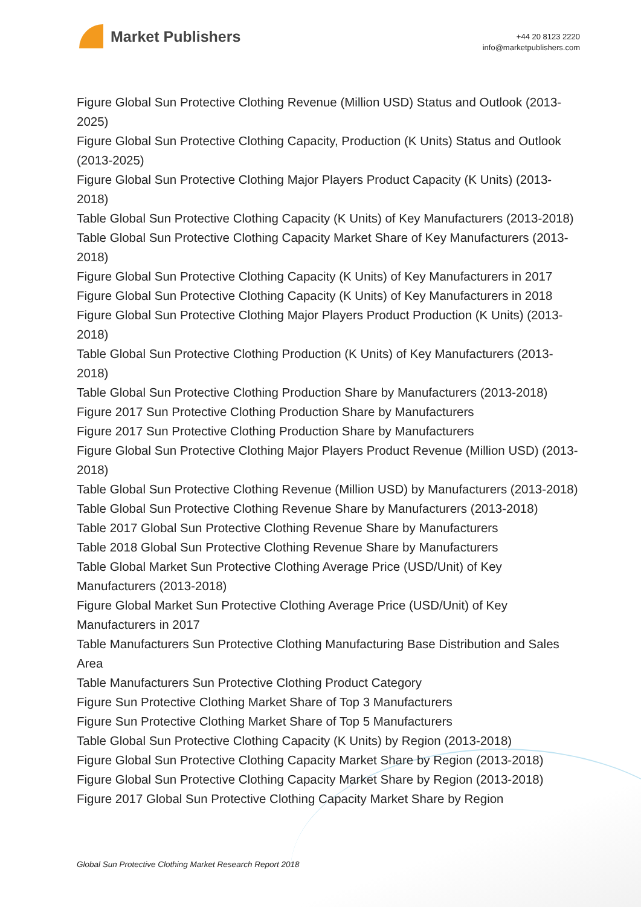Market Publishers
+44 20 8123 2220
info@marketpublishers.com
Figure Global Sun Protective Clothing Revenue (Million USD) Status and Outlook (2013-2025)
Figure Global Sun Protective Clothing Capacity, Production (K Units) Status and Outlook (2013-2025)
Figure Global Sun Protective Clothing Major Players Product Capacity (K Units) (2013-2018)
Table Global Sun Protective Clothing Capacity (K Units) of Key Manufacturers (2013-2018)
Table Global Sun Protective Clothing Capacity Market Share of Key Manufacturers (2013-2018)
Figure Global Sun Protective Clothing Capacity (K Units) of Key Manufacturers in 2017
Figure Global Sun Protective Clothing Capacity (K Units) of Key Manufacturers in 2018
Figure Global Sun Protective Clothing Major Players Product Production (K Units) (2013-2018)
Table Global Sun Protective Clothing Production (K Units) of Key Manufacturers (2013-2018)
Table Global Sun Protective Clothing Production Share by Manufacturers (2013-2018)
Figure 2017 Sun Protective Clothing Production Share by Manufacturers
Figure 2017 Sun Protective Clothing Production Share by Manufacturers
Figure Global Sun Protective Clothing Major Players Product Revenue (Million USD) (2013-2018)
Table Global Sun Protective Clothing Revenue (Million USD) by Manufacturers (2013-2018)
Table Global Sun Protective Clothing Revenue Share by Manufacturers (2013-2018)
Table 2017 Global Sun Protective Clothing Revenue Share by Manufacturers
Table 2018 Global Sun Protective Clothing Revenue Share by Manufacturers
Table Global Market Sun Protective Clothing Average Price (USD/Unit) of Key Manufacturers (2013-2018)
Figure Global Market Sun Protective Clothing Average Price (USD/Unit) of Key Manufacturers in 2017
Table Manufacturers Sun Protective Clothing Manufacturing Base Distribution and Sales Area
Table Manufacturers Sun Protective Clothing Product Category
Figure Sun Protective Clothing Market Share of Top 3 Manufacturers
Figure Sun Protective Clothing Market Share of Top 5 Manufacturers
Table Global Sun Protective Clothing Capacity (K Units) by Region (2013-2018)
Figure Global Sun Protective Clothing Capacity Market Share by Region (2013-2018)
Figure Global Sun Protective Clothing Capacity Market Share by Region (2013-2018)
Figure 2017 Global Sun Protective Clothing Capacity Market Share by Region
Global Sun Protective Clothing Market Research Report 2018